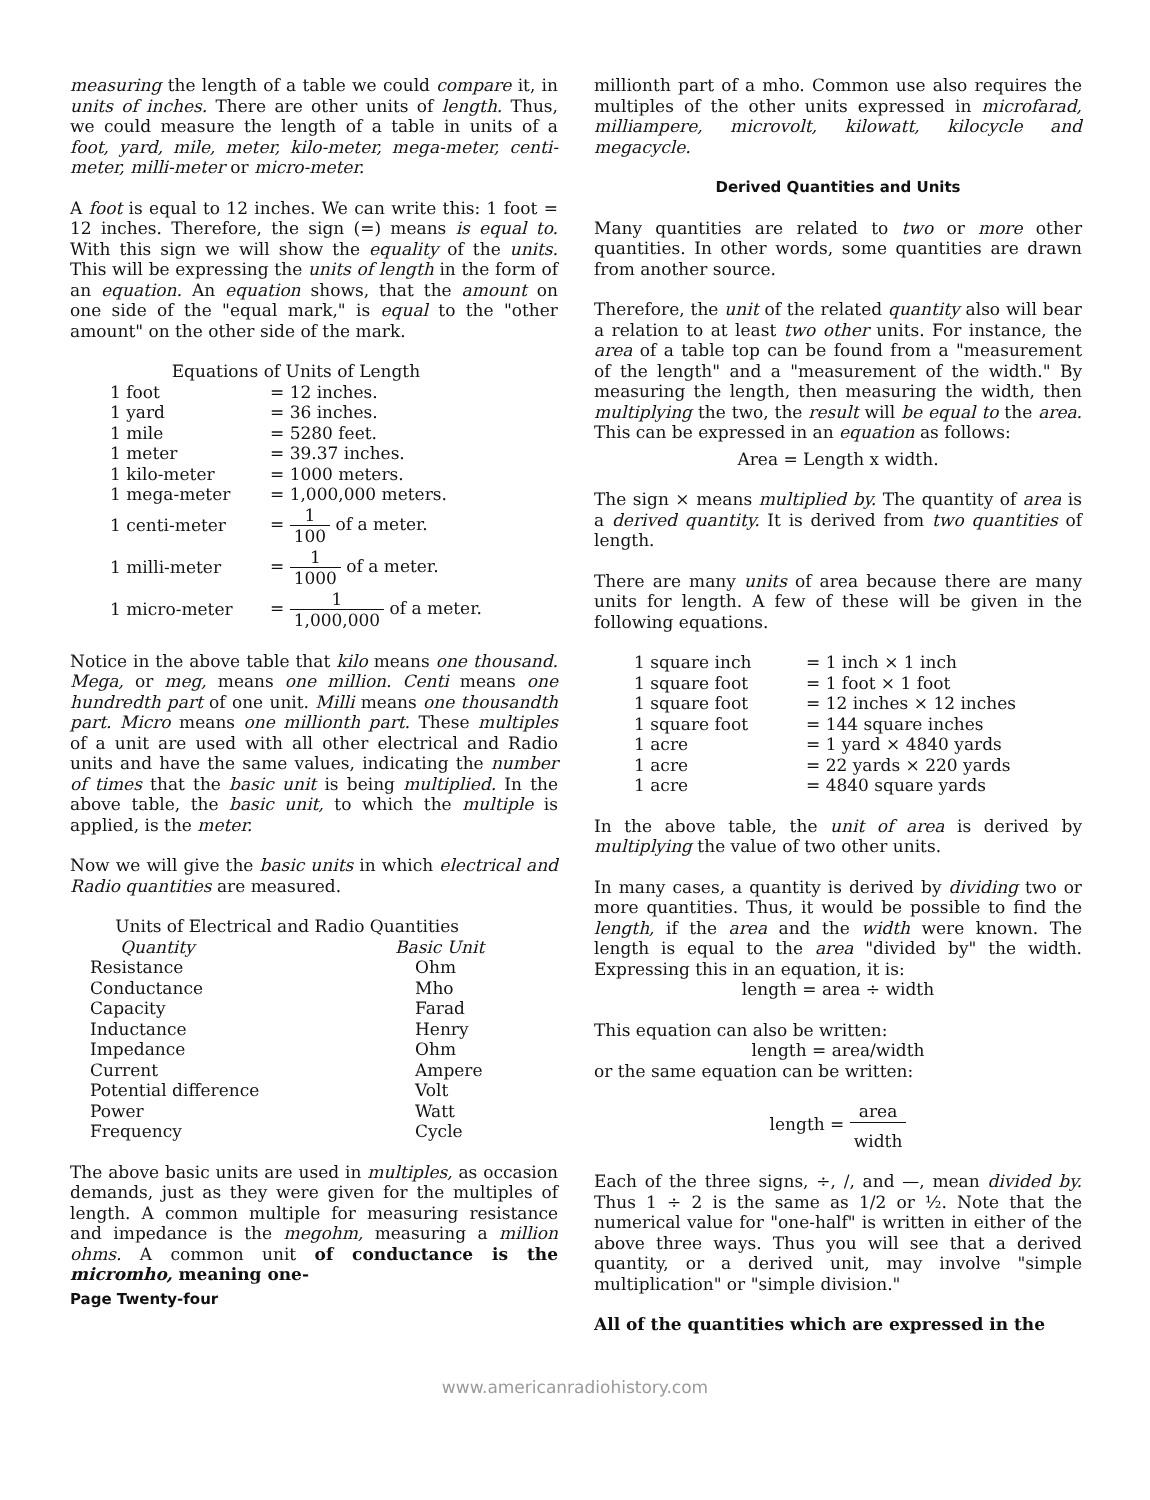measuring the length of a table we could compare it, in units of inches. There are other units of length. Thus, we could measure the length of a table in units of a foot, yard, mile, meter, kilo-meter, mega-meter, centi-meter, milli-meter or micro-meter.
A foot is equal to 12 inches. We can write this: 1 foot = 12 inches. Therefore, the sign (=) means is equal to. With this sign we will show the equality of the units. This will be expressing the units of length in the form of an equation. An equation shows, that the amount on one side of the "equal mark," is equal to the "other amount" on the other side of the mark.
| Equations of Units of Length | |
| --- | --- |
| 1 foot | = 12 inches. |
| 1 yard | = 36 inches. |
| 1 mile | = 5280 feet. |
| 1 meter | = 39.37 inches. |
| 1 kilo-meter | = 1000 meters. |
| 1 mega-meter | = 1,000,000 meters. |
| 1 centi-meter | = 1 100 of a meter. |
| 1 milli-meter | = 1 1000 of a meter. |
| 1 micro-meter | = 1 1,000,000 of a meter. |
Notice in the above table that kilo means one thousand. Mega, or meg, means one million. Centi means one hundredth part of one unit. Milli means one thousandth part. Micro means one millionth part. These multiples of a unit are used with all other electrical and Radio units and have the same values, indicating the number of times that the basic unit is being multiplied. In the above table, the basic unit, to which the multiple is applied, is the meter.
Now we will give the basic units in which electrical and Radio quantities are measured.
| Units of Electrical and Radio Quantities | |
| --- | --- |
| Quantity | Basic Unit |
| Resistance | Ohm |
| Conductance | Mho |
| Capacity | Farad |
| Inductance | Henry |
| Impedance | Ohm |
| Current | Ampere |
| Potential difference | Volt |
| Power | Watt |
| Frequency | Cycle |
The above basic units are used in multiples, as occasion demands, just as they were given for the multiples of length. A common multiple for measuring resistance and impedance is the megohm, measuring a million ohms. A common unit of conductance is the micromho, meaning one-
Page Twenty-four
millionth part of a mho. Common use also requires the multiples of the other units expressed in microfarad, milliampere, microvolt, kilowatt, kilocycle and megacycle.
Derived Quantities and Units
Many quantities are related to two or more other quantities. In other words, some quantities are drawn from another source.
Therefore, the unit of the related quantity also will bear a relation to at least two other units. For instance, the area of a table top can be found from a "measurement of the length" and a "measurement of the width." By measuring the length, then measuring the width, then multiplying the two, the result will be equal to the area. This can be expressed in an equation as follows:
Area = Length x width.
The sign × means multiplied by. The quantity of area is a derived quantity. It is derived from two quantities of length.
There are many units of area because there are many units for length. A few of these will be given in the following equations.
| 1 square inch | = 1 inch × 1 inch |
| 1 square foot | = 1 foot × 1 foot |
| 1 square foot | = 12 inches × 12 inches |
| 1 square foot | = 144 square inches |
| 1 acre | = 1 yard × 4840 yards |
| 1 acre | = 22 yards × 220 yards |
| 1 acre | = 4840 square yards |
In the above table, the unit of area is derived by multiplying the value of two other units.
In many cases, a quantity is derived by dividing two or more quantities. Thus, it would be possible to find the length, if the area and the width were known. The length is equal to the area "divided by" the width. Expressing this in an equation, it is:
length = area ÷ width
This equation can also be written:
length = area/width
or the same equation can be written:
length = area width
Each of the three signs, ÷, /, and —, mean divided by. Thus 1 ÷ 2 is the same as 1/2 or ½. Note that the numerical value for "one-half" is written in either of the above three ways. Thus you will see that a derived quantity, or a derived unit, may involve "simple multiplication" or "simple division."
All of the quantities which are expressed in the
www.americanradiohistory.com